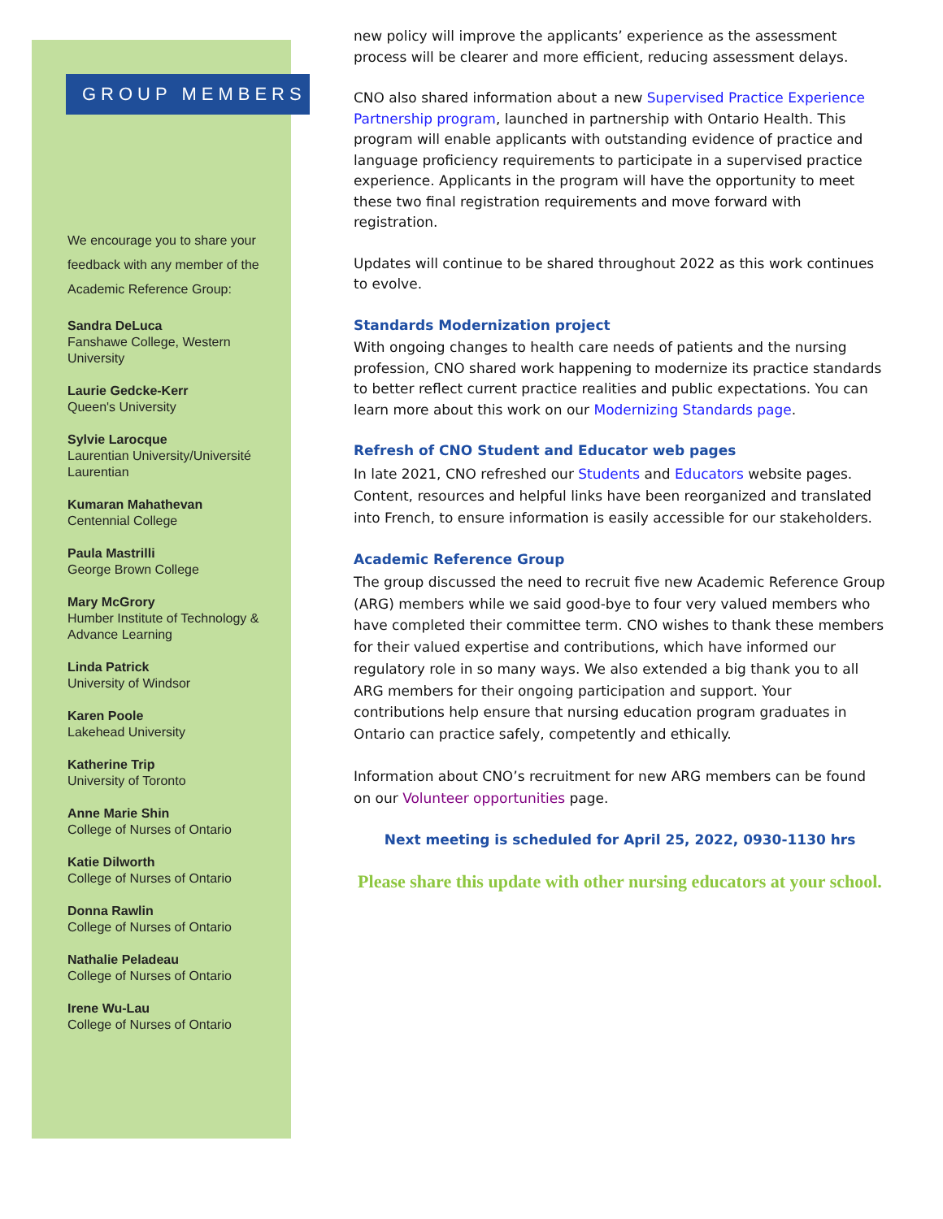GROUP MEMBERS
We encourage you to share your feedback with any member of the Academic Reference Group:
Sandra DeLuca
Fanshawe College, Western University
Laurie Gedcke-Kerr
Queen's University
Sylvie Larocque
Laurentian University/Université Laurentian
Kumaran Mahathevan
Centennial College
Paula Mastrilli
George Brown College
Mary McGrory
Humber Institute of Technology & Advance Learning
Linda Patrick
University of Windsor
Karen Poole
Lakehead University
Katherine Trip
University of Toronto
Anne Marie Shin
College of Nurses of Ontario
Katie Dilworth
College of Nurses of Ontario
Donna Rawlin
College of Nurses of Ontario
Nathalie Peladeau
College of Nurses of Ontario
Irene Wu-Lau
College of Nurses of Ontario
new policy will improve the applicants’ experience as the assessment process will be clearer and more efficient, reducing assessment delays.
CNO also shared information about a new Supervised Practice Experience Partnership program, launched in partnership with Ontario Health. This program will enable applicants with outstanding evidence of practice and language proficiency requirements to participate in a supervised practice experience. Applicants in the program will have the opportunity to meet these two final registration requirements and move forward with registration.
Updates will continue to be shared throughout 2022 as this work continues to evolve.
Standards Modernization project
With ongoing changes to health care needs of patients and the nursing profession, CNO shared work happening to modernize its practice standards to better reflect current practice realities and public expectations. You can learn more about this work on our Modernizing Standards page.
Refresh of CNO Student and Educator web pages
In late 2021, CNO refreshed our Students and Educators website pages. Content, resources and helpful links have been reorganized and translated into French, to ensure information is easily accessible for our stakeholders.
Academic Reference Group
The group discussed the need to recruit five new Academic Reference Group (ARG) members while we said good-bye to four very valued members who have completed their committee term. CNO wishes to thank these members for their valued expertise and contributions, which have informed our regulatory role in so many ways. We also extended a big thank you to all ARG members for their ongoing participation and support. Your contributions help ensure that nursing education program graduates in Ontario can practice safely, competently and ethically.
Information about CNO’s recruitment for new ARG members can be found on our Volunteer opportunities page.
Next meeting is scheduled for April 25, 2022, 0930-1130 hrs
Please share this update with other nursing educators at your school.